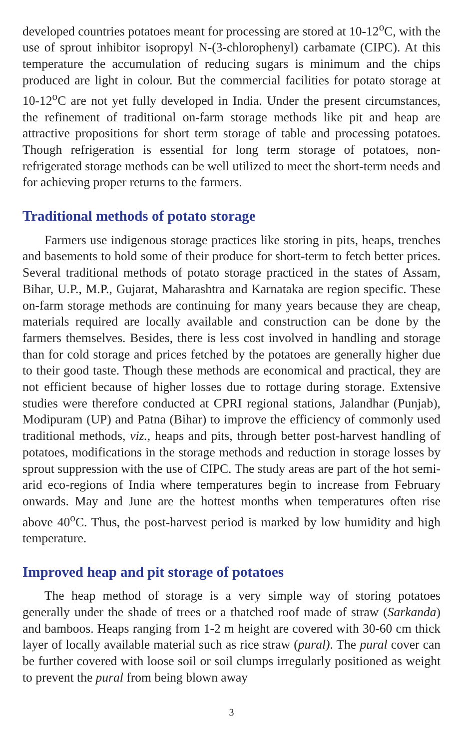developed countries potatoes meant for processing are stored at 10-12<sup>o</sup>C, with the use of sprout inhibitor isopropyl N-(3-chlorophenyl) carbamate (CIPC). At this temperature the accumulation of reducing sugars is minimum and the chips produced are light in colour. But the commercial facilities for potato storage at 10-12<sup>o</sup>C are not yet fully developed in India. Under the present circumstances, the refinement of traditional on-farm storage methods like pit and heap are attractive propositions for short term storage of table and processing potatoes. Though refrigeration is essential for long term storage of potatoes, non-refrigerated storage methods can be well utilized to meet the short-term needs and for achieving proper returns to the farmers.
Traditional methods of potato storage
Farmers use indigenous storage practices like storing in pits, heaps, trenches and basements to hold some of their produce for short-term to fetch better prices. Several traditional methods of potato storage practiced in the states of Assam, Bihar, U.P., M.P., Gujarat, Maharashtra and Karnataka are region specific. These on-farm storage methods are continuing for many years because they are cheap, materials required are locally available and construction can be done by the farmers themselves. Besides, there is less cost involved in handling and storage than for cold storage and prices fetched by the potatoes are generally higher due to their good taste. Though these methods are economical and practical, they are not efficient because of higher losses due to rottage during storage. Extensive studies were therefore conducted at CPRI regional stations, Jalandhar (Punjab), Modipuram (UP) and Patna (Bihar) to improve the efficiency of commonly used traditional methods, viz., heaps and pits, through better post-harvest handling of potatoes, modifications in the storage methods and reduction in storage losses by sprout suppression with the use of CIPC. The study areas are part of the hot semi-arid eco-regions of India where temperatures begin to increase from February onwards. May and June are the hottest months when temperatures often rise above 40<sup>o</sup>C. Thus, the post-harvest period is marked by low humidity and high temperature.
Improved heap and pit storage of potatoes
The heap method of storage is a very simple way of storing potatoes generally under the shade of trees or a thatched roof made of straw (Sarkanda) and bamboos. Heaps ranging from 1-2 m height are covered with 30-60 cm thick layer of locally available material such as rice straw (pural). The pural cover can be further covered with loose soil or soil clumps irregularly positioned as weight to prevent the pural from being blown away
3